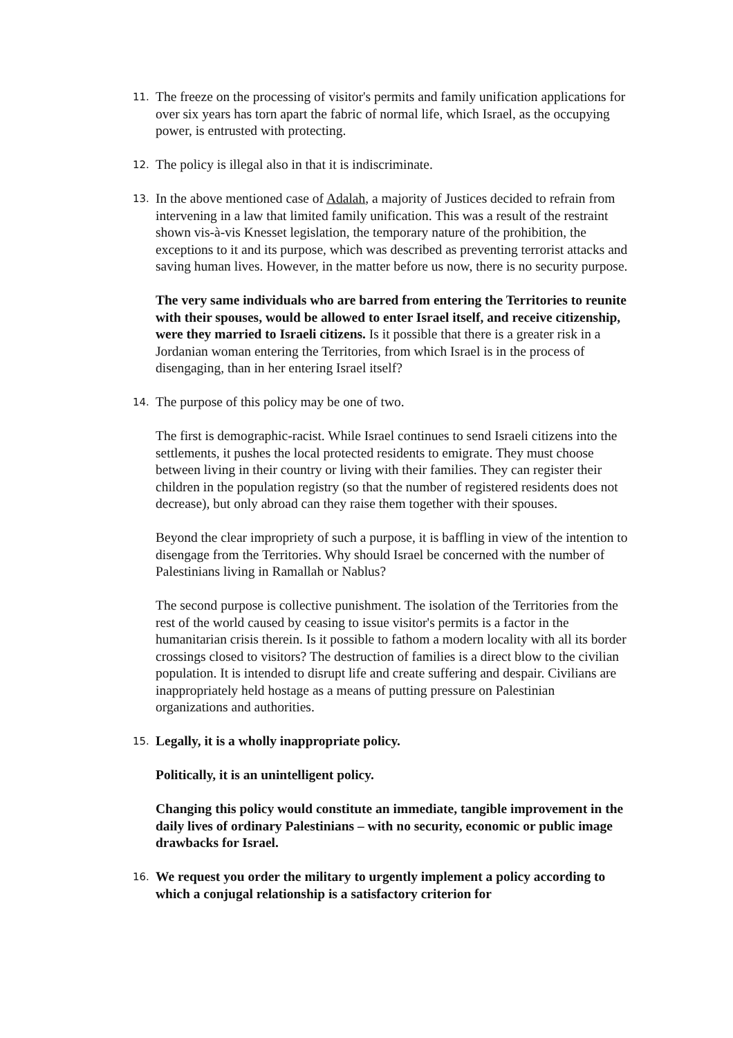11.
The freeze on the processing of visitor's permits and family unification applications for over six years has torn apart the fabric of normal life, which Israel, as the occupying power, is entrusted with protecting.
12.
The policy is illegal also in that it is indiscriminate.
13.
In the above mentioned case of Adalah, a majority of Justices decided to refrain from intervening in a law that limited family unification. This was a result of the restraint shown vis-à-vis Knesset legislation, the temporary nature of the prohibition, the exceptions to it and its purpose, which was described as preventing terrorist attacks and saving human lives. However, in the matter before us now, there is no security purpose.
The very same individuals who are barred from entering the Territories to reunite with their spouses, would be allowed to enter Israel itself, and receive citizenship, were they married to Israeli citizens. Is it possible that there is a greater risk in a Jordanian woman entering the Territories, from which Israel is in the process of disengaging, than in her entering Israel itself?
14.
The purpose of this policy may be one of two.
The first is demographic-racist. While Israel continues to send Israeli citizens into the settlements, it pushes the local protected residents to emigrate. They must choose between living in their country or living with their families. They can register their children in the population registry (so that the number of registered residents does not decrease), but only abroad can they raise them together with their spouses.
Beyond the clear impropriety of such a purpose, it is baffling in view of the intention to disengage from the Territories. Why should Israel be concerned with the number of Palestinians living in Ramallah or Nablus?
The second purpose is collective punishment. The isolation of the Territories from the rest of the world caused by ceasing to issue visitor's permits is a factor in the humanitarian crisis therein. Is it possible to fathom a modern locality with all its border crossings closed to visitors? The destruction of families is a direct blow to the civilian population. It is intended to disrupt life and create suffering and despair. Civilians are inappropriately held hostage as a means of putting pressure on Palestinian organizations and authorities.
15.
Legally, it is a wholly inappropriate policy.
Politically, it is an unintelligent policy.
Changing this policy would constitute an immediate, tangible improvement in the daily lives of ordinary Palestinians – with no security, economic or public image drawbacks for Israel.
16.
We request you order the military to urgently implement a policy according to which a conjugal relationship is a satisfactory criterion for